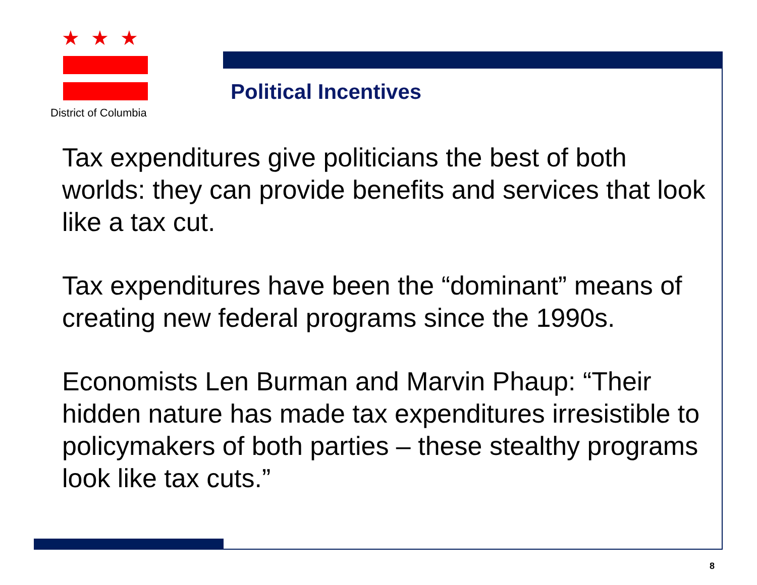★★★
District of Columbia
Political Incentives
Tax expenditures give politicians the best of both worlds: they can provide benefits and services that look like a tax cut.
Tax expenditures have been the “dominant” means of creating new federal programs since the 1990s.
Economists Len Burman and Marvin Phaup: “Their hidden nature has made tax expenditures irresistible to policymakers of both parties – these stealthy programs look like tax cuts.”
8